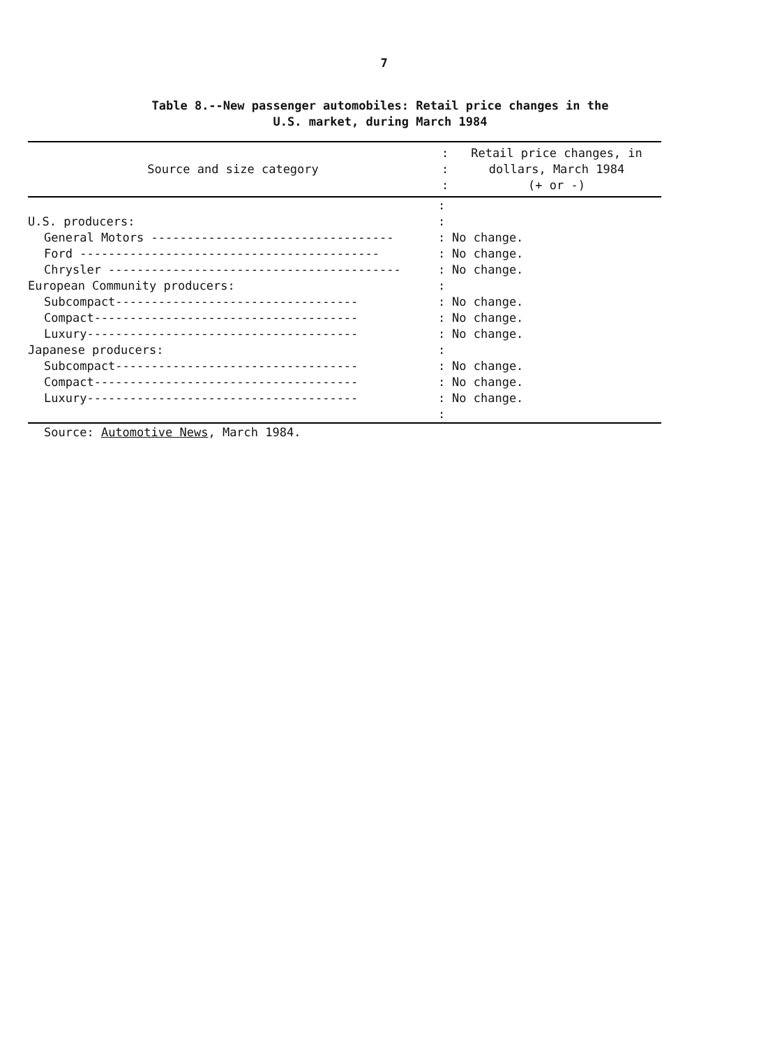7
Table 8.--New passenger automobiles: Retail price changes in the
U.S. market, during March 1984
| Source and size category | : : : | Retail price changes, in dollars, March 1984 (+ or -) |
| --- | --- | --- |
| | : | |
| U.S. producers: | : | |
| General Motors ---------------------------------- | : | No change. |
| Ford ------------------------------------------ | : | No change. |
| Chrysler ----------------------------------------- | : | No change. |
| European Community producers: | : | |
| Subcompact---------------------------------- | : | No change. |
| Compact------------------------------------- | : | No change. |
| Luxury-------------------------------------- | : | No change. |
| Japanese producers: | : | |
| Subcompact---------------------------------- | : | No change. |
| Compact------------------------------------- | : | No change. |
| Luxury-------------------------------------- | : | No change. |
| | : | |
Source: Automotive News, March 1984.